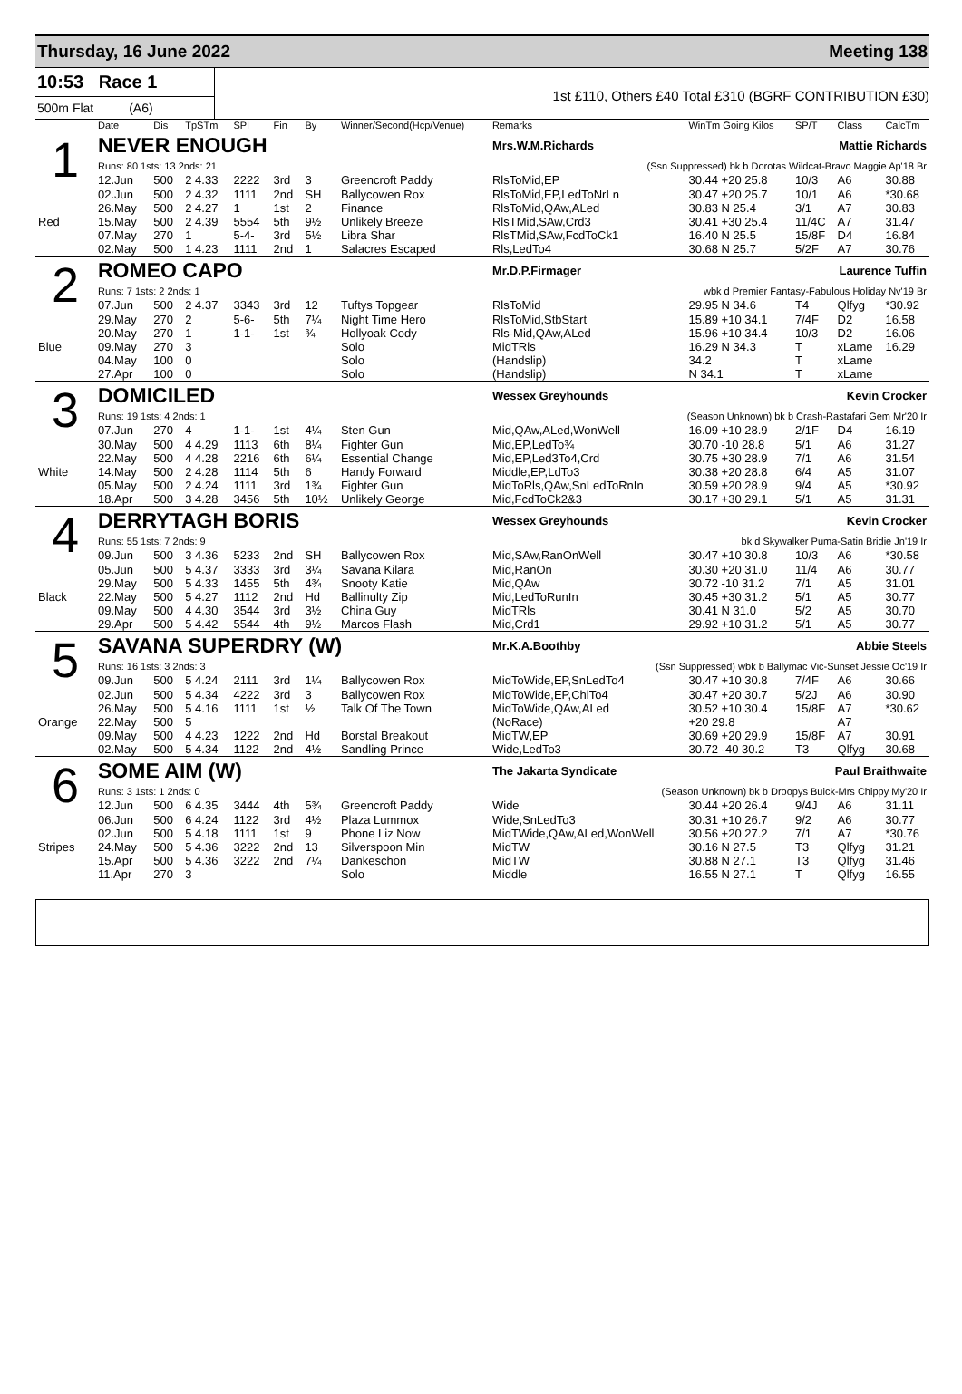Thursday, 16 June 2022 Meeting 138
10:53 Race 1
500m Flat (A6)
1st £110, Others £40 Total £310 (BGRF CONTRIBUTION £30)
| | Date | Dis | TpSTm | SPI | Fin | By | Winner/Second(Hcp/Venue) | Remarks | WinTm Going Kilos | SP/T | Class | CalcTm |
| --- | --- | --- | --- | --- | --- | --- | --- | --- | --- | --- | --- | --- |
| 1 | NEVER ENOUGH | | | | | | | Mrs.W.M.Richards | Mattie Richards | | | |
| | Runs: 80 1sts: 13 2nds: 21 | | | | | | | (Ssn Suppressed) bk b Dorotas Wildcat-Bravo Maggie Ap'18 Br | | | | |
| | 12.Jun | 500 | 2 4.33 | 2222 | 3rd | 3 | Greencroft Paddy | RlsToMid,EP | 30.44 +20 25.8 | 10/3 | A6 | 30.88 |
| | 02.Jun | 500 | 2 4.32 | 1111 | 2nd | SH | Ballycowen Rox | RlsToMid,EP,LedToNrLn | 30.47 +20 25.7 | 10/1 | A6 | *30.68 |
| | 26.May | 500 | 2 4.27 | 1 | 1st | 2 | Finance | RlsToMid,QAw,ALed | 30.83 N 25.4 | 3/1 | A7 | 30.83 |
| Red | 15.May | 500 | 2 4.39 | 5554 | 5th | 9½ | Unlikely Breeze | RlsTMid,SAw,Crd3 | 30.41 +30 25.4 | 11/4C | A7 | 31.47 |
| | 07.May | 270 | 1 | 5-4- | 3rd | 5½ | Libra Shar | RlsTMid,SAw,FcdToCk1 | 16.40 N 25.5 | 15/8F | D4 | 16.84 |
| | 02.May | 500 | 1 4.23 | 1111 | 2nd | 1 | Salacres Escaped | Rls,LedTo4 | 30.68 N 25.7 | 5/2F | A7 | 30.76 |
| 2 | ROMEO CAPO | | | | | | | Mr.D.P.Firmager | Laurence Tuffin | | | |
| | Runs: 7 1sts: 2 2nds: 1 | | | | | | | wbk d Premier Fantasy-Fabulous Holiday Nv'19 Br | | | | |
| | 07.Jun | 500 | 2 4.37 | 3343 | 3rd | 12 | Tuftys Topgear | RlsToMid | 29.95 N 34.6 | T4 | Qlfyg | *30.92 |
| | 29.May | 270 | 2 | 5-6- | 5th | 7¼ | Night Time Hero | RlsToMid,StbStart | 15.89 +10 34.1 | 7/4F | D2 | 16.58 |
| | 20.May | 270 | 1 | 1-1- | 1st | ¾ | Hollyoak Cody | Rls-Mid,QAw,ALed | 15.96 +10 34.4 | 10/3 | D2 | 16.06 |
| Blue | 09.May | 270 | 3 | | | | Solo | MidTRls | 16.29 N 34.3 | T | xLame | 16.29 |
| | 04.May | 100 | 0 | | | | Solo | (Handslip) | 34.2 | T | xLame | |
| | 27.Apr | 100 | 0 | | | | Solo | (Handslip) | N 34.1 | T | xLame | |
| 3 | DOMICILED | | | | | | | Wessex Greyhounds | Kevin Crocker | | | |
| | Runs: 19 1sts: 4 2nds: 1 | | | | | | | (Season Unknown) bk b Crash-Rastafari Gem Mr'20 Ir | | | | |
| | 07.Jun | 270 | 4 | 1-1- | 1st | 4¼ | Sten Gun | Mid,QAw,ALed,WonWell | 16.09 +10 28.9 | 2/1F | D4 | 16.19 |
| | 30.May | 500 | 4 4.29 | 1113 | 6th | 8¼ | Fighter Gun | Mid,EP,LedTo¾ | 30.70 -10 28.8 | 5/1 | A6 | 31.27 |
| | 22.May | 500 | 4 4.28 | 2216 | 6th | 6¼ | Essential Change | Mid,EP,Led3To4,Crd | 30.75 +30 28.9 | 7/1 | A6 | 31.54 |
| White | 14.May | 500 | 2 4.28 | 1114 | 5th | 6 | Handy Forward | Middle,EP,LdTo3 | 30.38 +20 28.8 | 6/4 | A5 | 31.07 |
| | 05.May | 500 | 2 4.24 | 1111 | 3rd | 1¾ | Fighter Gun | MidToRls,QAw,SnLedToRnIn | 30.59 +20 28.9 | 9/4 | A5 | *30.92 |
| | 18.Apr | 500 | 3 4.28 | 3456 | 5th | 10½ | Unlikely George | Mid,FcdToCk2&3 | 30.17 +30 29.1 | 5/1 | A5 | 31.31 |
| 4 | DERRYTAGH BORIS | | | | | | | Wessex Greyhounds | Kevin Crocker | | | |
| | Runs: 55 1sts: 7 2nds: 9 | | | | | | | bk d Skywalker Puma-Satin Bridie Jn'19 Ir | | | | |
| | 09.Jun | 500 | 3 4.36 | 5233 | 2nd | SH | Ballycowen Rox | Mid,SAw,RanOnWell | 30.47 +10 30.8 | 10/3 | A6 | *30.58 |
| | 05.Jun | 500 | 5 4.37 | 3333 | 3rd | 3¼ | Savana Kilara | Mid,RanOn | 30.30 +20 31.0 | 11/4 | A6 | 30.77 |
| | 29.May | 500 | 5 4.33 | 1455 | 5th | 4¾ | Snooty Katie | Mid,QAw | 30.72 -10 31.2 | 7/1 | A5 | 31.01 |
| Black | 22.May | 500 | 5 4.27 | 1112 | 2nd | Hd | Ballinulty Zip | Mid,LedToRunIn | 30.45 +30 31.2 | 5/1 | A5 | 30.77 |
| | 09.May | 500 | 4 4.30 | 3544 | 3rd | 3½ | China Guy | MidTRls | 30.41 N 31.0 | 5/2 | A5 | 30.70 |
| | 29.Apr | 500 | 5 4.42 | 5544 | 4th | 9½ | Marcos Flash | Mid,Crd1 | 29.92 +10 31.2 | 5/1 | A5 | 30.77 |
| 5 | SAVANA SUPERDRY (W) | | | | | | | Mr.K.A.Boothby | Abbie Steels | | | |
| | Runs: 16 1sts: 3 2nds: 3 | | | | | | | (Ssn Suppressed) wbk b Ballymac Vic-Sunset Jessie Oc'19 Ir | | | | |
| | 09.Jun | 500 | 5 4.24 | 2111 | 3rd | 1¼ | Ballycowen Rox | MidToWide,EP,SnLedTo4 | 30.47 +10 30.8 | 7/4F | A6 | 30.66 |
| | 02.Jun | 500 | 5 4.34 | 4222 | 3rd | 3 | Ballycowen Rox | MidToWide,EP,ChlTo4 | 30.47 +20 30.7 | 5/2J | A6 | 30.90 |
| | 26.May | 500 | 5 4.16 | 1111 | 1st | ½ | Talk Of The Town | MidToWide,QAw,ALed | 30.52 +10 30.4 | 15/8F | A7 | *30.62 |
| Orange | 22.May | 500 | 5 | | | | | (NoRace) | +20 29.8 | | A7 | |
| | 09.May | 500 | 4 4.23 | 1222 | 2nd | Hd | Borstal Breakout | MidTW,EP | 30.69 +20 29.9 | 15/8F | A7 | 30.91 |
| | 02.May | 500 | 5 4.34 | 1122 | 2nd | 4½ | Sandling Prince | Wide,LedTo3 | 30.72 -40 30.2 | T3 | Qlfyg | 30.68 |
| 6 | SOME AIM (W) | | | | | | | The Jakarta Syndicate | Paul Braithwaite | | | |
| | Runs: 3 1sts: 1 2nds: 0 | | | | | | | (Season Unknown) bk b Droopys Buick-Mrs Chippy My'20 Ir | | | | |
| | 12.Jun | 500 | 6 4.35 | 3444 | 4th | 5¾ | Greencroft Paddy | Wide | 30.44 +20 26.4 | 9/4J | A6 | 31.11 |
| | 06.Jun | 500 | 6 4.24 | 1122 | 3rd | 4½ | Plaza Lummox | Wide,SnLedTo3 | 30.31 +10 26.7 | 9/2 | A6 | 30.77 |
| | 02.Jun | 500 | 5 4.18 | 1111 | 1st | 9 | Phone Liz Now | MidTWide,QAw,ALed,WonWell | 30.56 +20 27.2 | 7/1 | A7 | *30.76 |
| Stripes | 24.May | 500 | 5 4.36 | 3222 | 2nd | 13 | Silverspoon Min | MidTW | 30.16 N 27.5 | T3 | Qlfyg | 31.21 |
| | 15.Apr | 500 | 5 4.36 | 3222 | 2nd | 7¼ | Dankeschon | MidTW | 30.88 N 27.1 | T3 | Qlfyg | 31.46 |
| | 11.Apr | 270 | 3 | | | | Solo | Middle | 16.55 N 27.1 | T | Qlfyg | 16.55 |